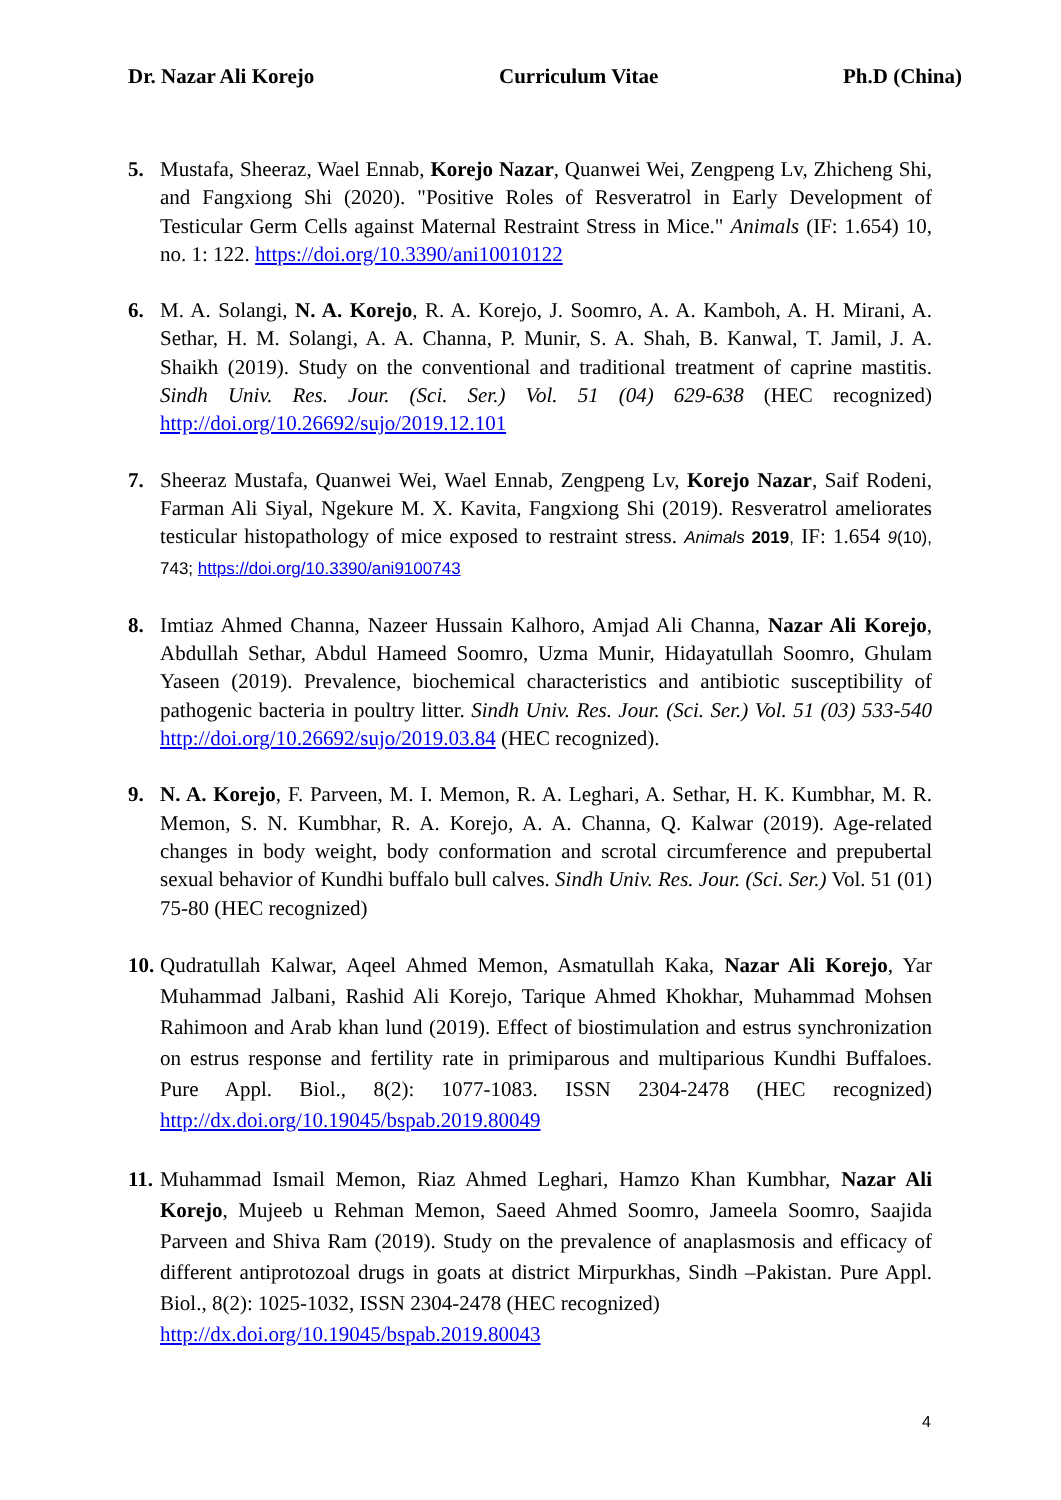Dr. Nazar Ali Korejo Curriculum Vitae Ph.D (China)
5. Mustafa, Sheeraz, Wael Ennab, Korejo Nazar, Quanwei Wei, Zengpeng Lv, Zhicheng Shi, and Fangxiong Shi (2020). "Positive Roles of Resveratrol in Early Development of Testicular Germ Cells against Maternal Restraint Stress in Mice." Animals (IF: 1.654) 10, no. 1: 122. https://doi.org/10.3390/ani10010122
6. M. A. Solangi, N. A. Korejo, R. A. Korejo, J. Soomro, A. A. Kamboh, A. H. Mirani, A. Sethar, H. M. Solangi, A. A. Channa, P. Munir, S. A. Shah, B. Kanwal, T. Jamil, J. A. Shaikh (2019). Study on the conventional and traditional treatment of caprine mastitis. Sindh Univ. Res. Jour. (Sci. Ser.) Vol. 51 (04) 629-638 (HEC recognized) http://doi.org/10.26692/sujo/2019.12.101
7. Sheeraz Mustafa, Quanwei Wei, Wael Ennab, Zengpeng Lv, Korejo Nazar, Saif Rodeni, Farman Ali Siyal, Ngekure M. X. Kavita, Fangxiong Shi (2019). Resveratrol ameliorates testicular histopathology of mice exposed to restraint stress. Animals 2019, IF: 1.654 9(10), 743; https://doi.org/10.3390/ani9100743
8. Imtiaz Ahmed Channa, Nazeer Hussain Kalhoro, Amjad Ali Channa, Nazar Ali Korejo, Abdullah Sethar, Abdul Hameed Soomro, Uzma Munir, Hidayatullah Soomro, Ghulam Yaseen (2019). Prevalence, biochemical characteristics and antibiotic susceptibility of pathogenic bacteria in poultry litter. Sindh Univ. Res. Jour. (Sci. Ser.) Vol. 51 (03) 533-540 http://doi.org/10.26692/sujo/2019.03.84 (HEC recognized).
9. N. A. Korejo, F. Parveen, M. I. Memon, R. A. Leghari, A. Sethar, H. K. Kumbhar, M. R. Memon, S. N. Kumbhar, R. A. Korejo, A. A. Channa, Q. Kalwar (2019). Age-related changes in body weight, body conformation and scrotal circumference and prepubertal sexual behavior of Kundhi buffalo bull calves. Sindh Univ. Res. Jour. (Sci. Ser.) Vol. 51 (01) 75-80 (HEC recognized)
10.
Qudratullah Kalwar, Aqeel Ahmed Memon, Asmatullah Kaka, Nazar Ali Korejo, Yar Muhammad Jalbani, Rashid Ali Korejo, Tarique Ahmed Khokhar, Muhammad Mohsen Rahimoon and Arab khan lund (2019). Effect of biostimulation and estrus synchronization on estrus response and fertility rate in primiparous and multiparious Kundhi Buffaloes. Pure Appl. Biol., 8(2): 1077-1083. ISSN 2304-2478 (HEC recognized) http://dx.doi.org/10.19045/bspab.2019.80049
11.
Muhammad Ismail Memon, Riaz Ahmed Leghari, Hamzo Khan Kumbhar, Nazar Ali Korejo, Mujeeb u Rehman Memon, Saeed Ahmed Soomro, Jameela Soomro, Saajida Parveen and Shiva Ram (2019). Study on the prevalence of anaplasmosis and efficacy of different antiprotozoal drugs in goats at district Mirpurkhas, Sindh –Pakistan. Pure Appl. Biol., 8(2): 1025-1032, ISSN 2304-2478 (HEC recognized)
http://dx.doi.org/10.19045/bspab.2019.80043
4